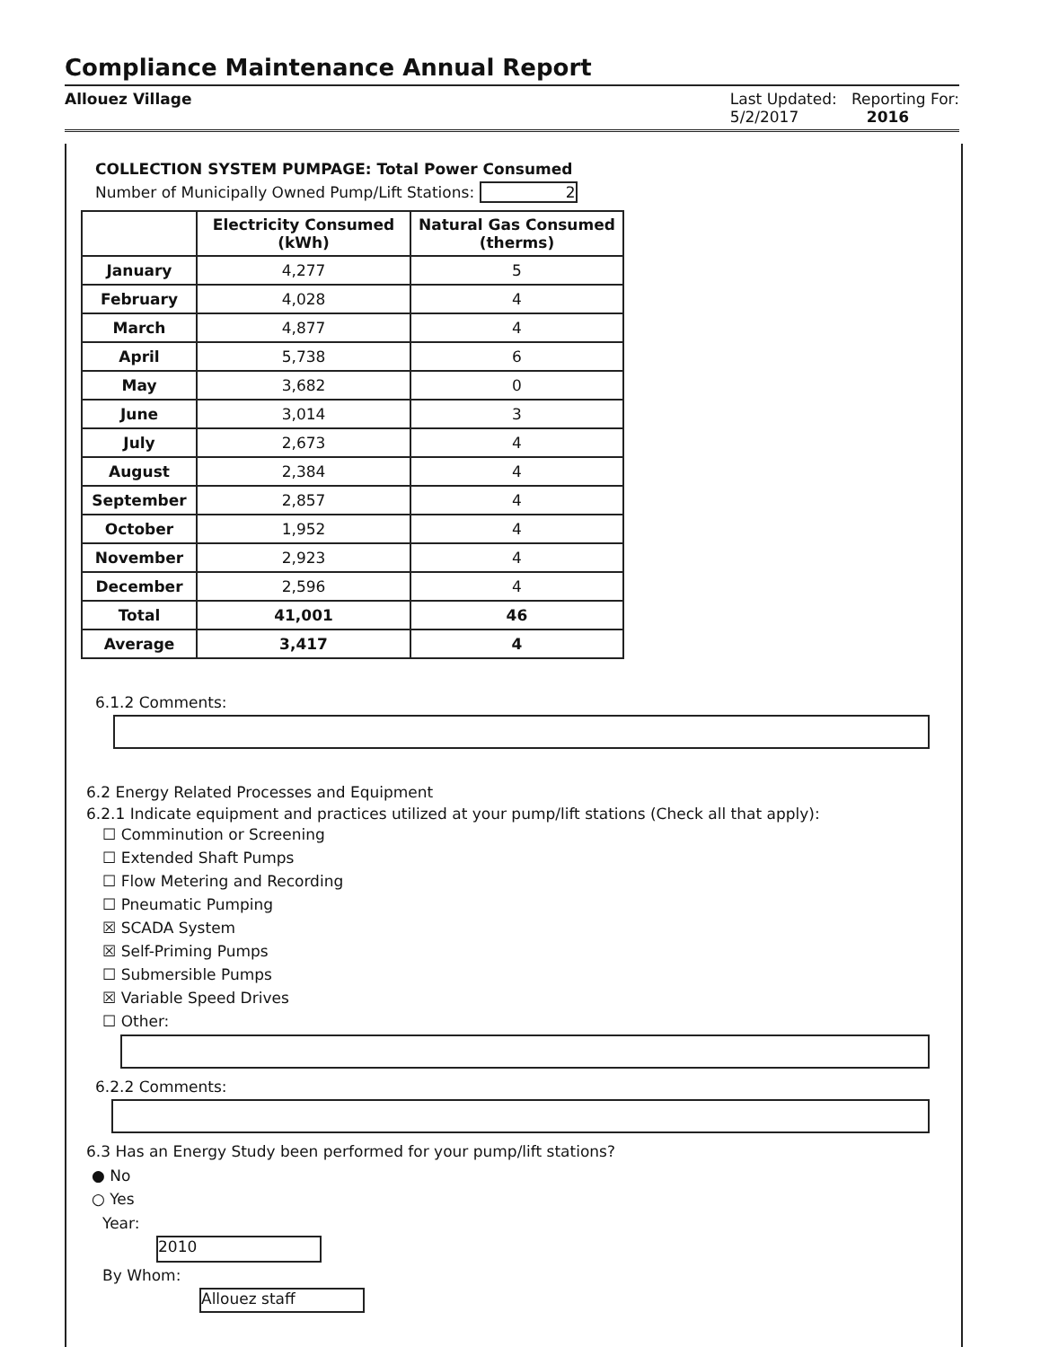Compliance Maintenance Annual Report
Allouez Village Last Updated: Reporting For:
5/2/2017 2016
COLLECTION SYSTEM PUMPAGE: Total Power Consumed
Number of Municipally Owned Pump/Lift Stations: 2
| | Electricity Consumed (kWh) | Natural Gas Consumed (therms) |
| --- | --- | --- |
| January | 4,277 | 5 |
| February | 4,028 | 4 |
| March | 4,877 | 4 |
| April | 5,738 | 6 |
| May | 3,682 | 0 |
| June | 3,014 | 3 |
| July | 2,673 | 4 |
| August | 2,384 | 4 |
| September | 2,857 | 4 |
| October | 1,952 | 4 |
| November | 2,923 | 4 |
| December | 2,596 | 4 |
| Total | 41,001 | 46 |
| Average | 3,417 | 4 |
6.1.2 Comments:
6.2 Energy Related Processes and Equipment
6.2.1 Indicate equipment and practices utilized at your pump/lift stations (Check all that apply):
☐ Comminution or Screening
☐ Extended Shaft Pumps
☐ Flow Metering and Recording
☐ Pneumatic Pumping
☒ SCADA System
☒ Self-Priming Pumps
☐ Submersible Pumps
☒ Variable Speed Drives
☐ Other:
6.2.2 Comments:
6.3 Has an Energy Study been performed for your pump/lift stations?
● No
○ Yes
Year:
2010
By Whom:
Allouez staff